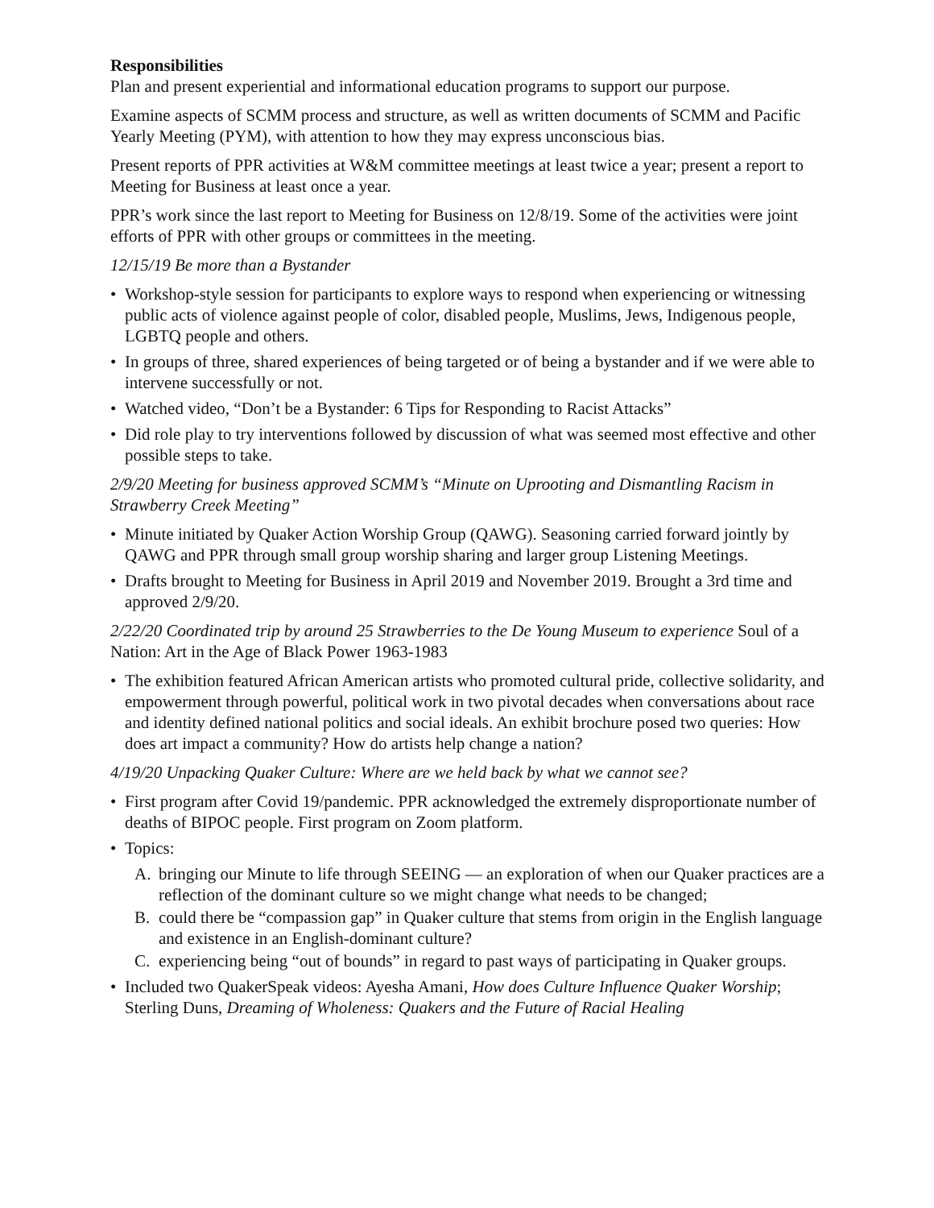Responsibilities
Plan and present experiential and informational education programs to support our purpose.
Examine aspects of SCMM process and structure, as well as written documents of SCMM and Pacific Yearly Meeting (PYM), with attention to how they may express unconscious bias.
Present reports of PPR activities at W&M committee meetings at least twice a year; present a report to Meeting for Business at least once a year.
PPR’s work since the last report to Meeting for Business on 12/8/19. Some of the activities were joint efforts of PPR with other groups or committees in the meeting.
12/15/19 Be more than a Bystander
Workshop-style session for participants to explore ways to respond when experiencing or witnessing public acts of violence against people of color, disabled people, Muslims, Jews, Indigenous people, LGBTQ people and others.
In groups of three, shared experiences of being targeted or of being a bystander and if we were able to intervene successfully or not.
Watched video, “Don’t be a Bystander: 6 Tips for Responding to Racist Attacks”
Did role play to try interventions followed by discussion of what was seemed most effective and other possible steps to take.
2/9/20 Meeting for business approved SCMM’s “Minute on Uprooting and Dismantling Racism in Strawberry Creek Meeting”
Minute initiated by Quaker Action Worship Group (QAWG). Seasoning carried forward jointly by QAWG and PPR through small group worship sharing and larger group Listening Meetings.
Drafts brought to Meeting for Business in April 2019 and November 2019. Brought a 3rd time and approved 2/9/20.
2/22/20 Coordinated trip by around 25 Strawberries to the De Young Museum to experience Soul of a Nation: Art in the Age of Black Power 1963-1983
The exhibition featured African American artists who promoted cultural pride, collective solidarity, and empowerment through powerful, political work in two pivotal decades when conversations about race and identity defined national politics and social ideals. An exhibit brochure posed two queries: How does art impact a community? How do artists help change a nation?
4/19/20 Unpacking Quaker Culture: Where are we held back by what we cannot see?
First program after Covid 19/pandemic. PPR acknowledged the extremely disproportionate number of deaths of BIPOC people. First program on Zoom platform.
Topics:
A. bringing our Minute to life through SEEING — an exploration of when our Quaker practices are a reflection of the dominant culture so we might change what needs to be changed;
B. could there be “compassion gap” in Quaker culture that stems from origin in the English language and existence in an English-dominant culture?
C. experiencing being “out of bounds” in regard to past ways of participating in Quaker groups.
Included two QuakerSpeak videos: Ayesha Amani, How does Culture Influence Quaker Worship; Sterling Duns, Dreaming of Wholeness: Quakers and the Future of Racial Healing